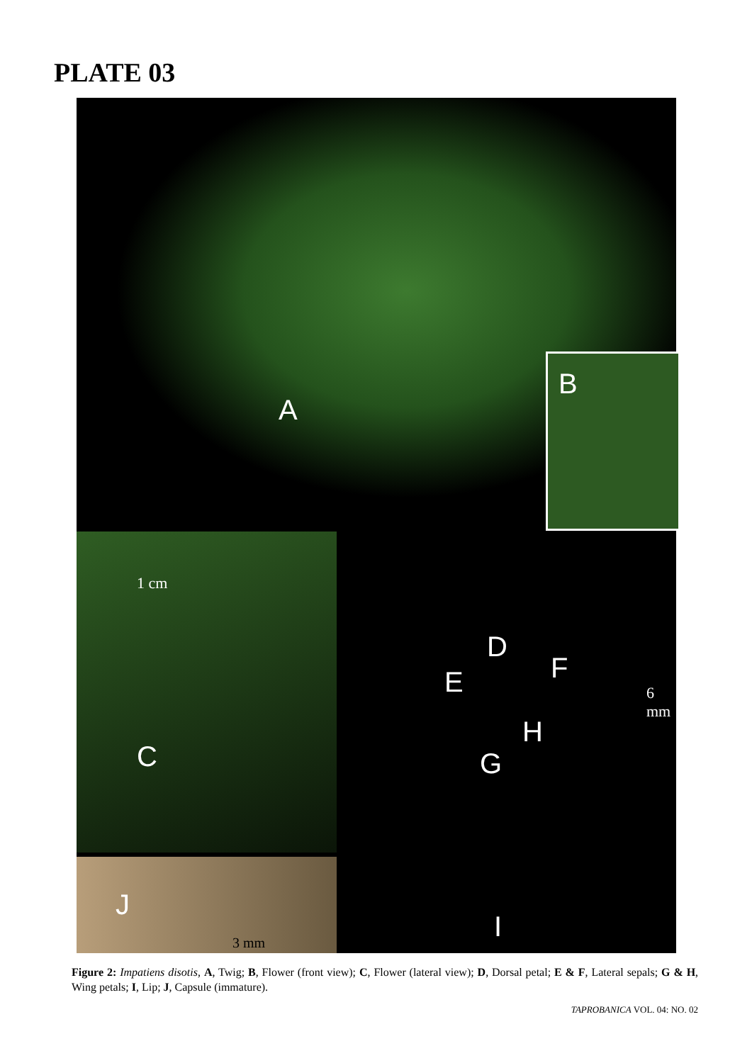PLATE 03
A
B
C
1 cm
J
3 mm
D
E F
6 mm
H
G
I
Figure 2: Impatiens disotis, A, Twig; B, Flower (front view); C, Flower (lateral view); D, Dorsal petal; E & F, Lateral sepals; G & H, Wing petals; I, Lip; J, Capsule (immature).
TAPROBANICA VOL. 04: NO. 02